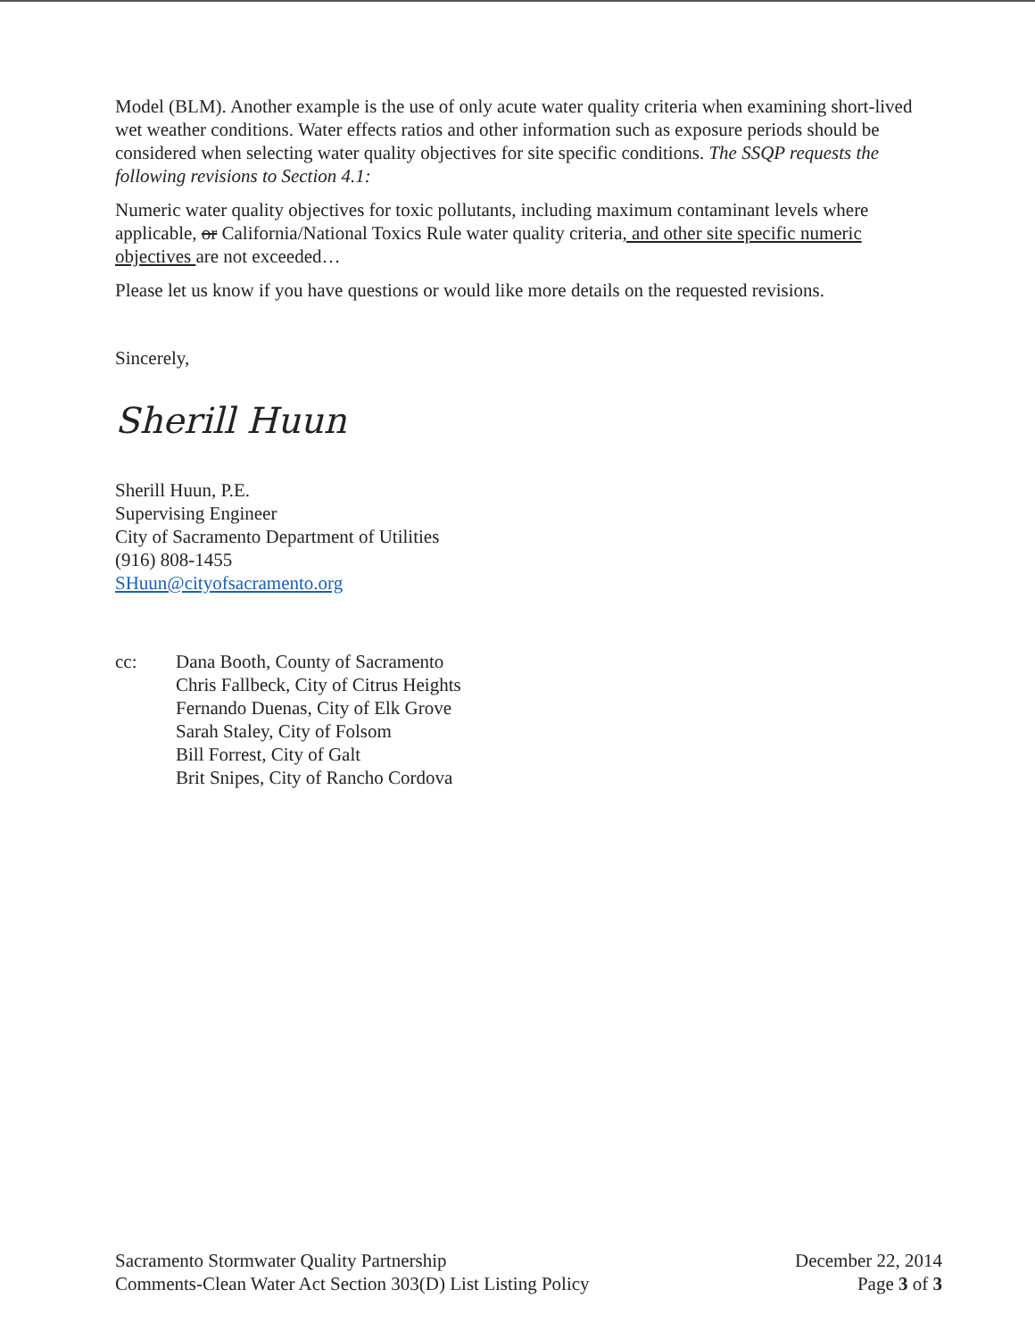Model (BLM). Another example is the use of only acute water quality criteria when examining short-lived wet weather conditions. Water effects ratios and other information such as exposure periods should be considered when selecting water quality objectives for site specific conditions. The SSQP requests the following revisions to Section 4.1:
Numeric water quality objectives for toxic pollutants, including maximum contaminant levels where applicable, or California/National Toxics Rule water quality criteria, and other site specific numeric objectives are not exceeded…
Please let us know if you have questions or would like more details on the requested revisions.
Sincerely,
Sherill Huun
Sherill Huun, P.E.
Supervising Engineer
City of Sacramento Department of Utilities
(916) 808-1455
SHuun@cityofsacramento.org
cc: Dana Booth, County of Sacramento
Chris Fallbeck, City of Citrus Heights
Fernando Duenas, City of Elk Grove
Sarah Staley, City of Folsom
Bill Forrest, City of Galt
Brit Snipes, City of Rancho Cordova
Sacramento Stormwater Quality Partnership
Comments-Clean Water Act Section 303(D) List Listing Policy
December 22, 2014
Page 3 of 3